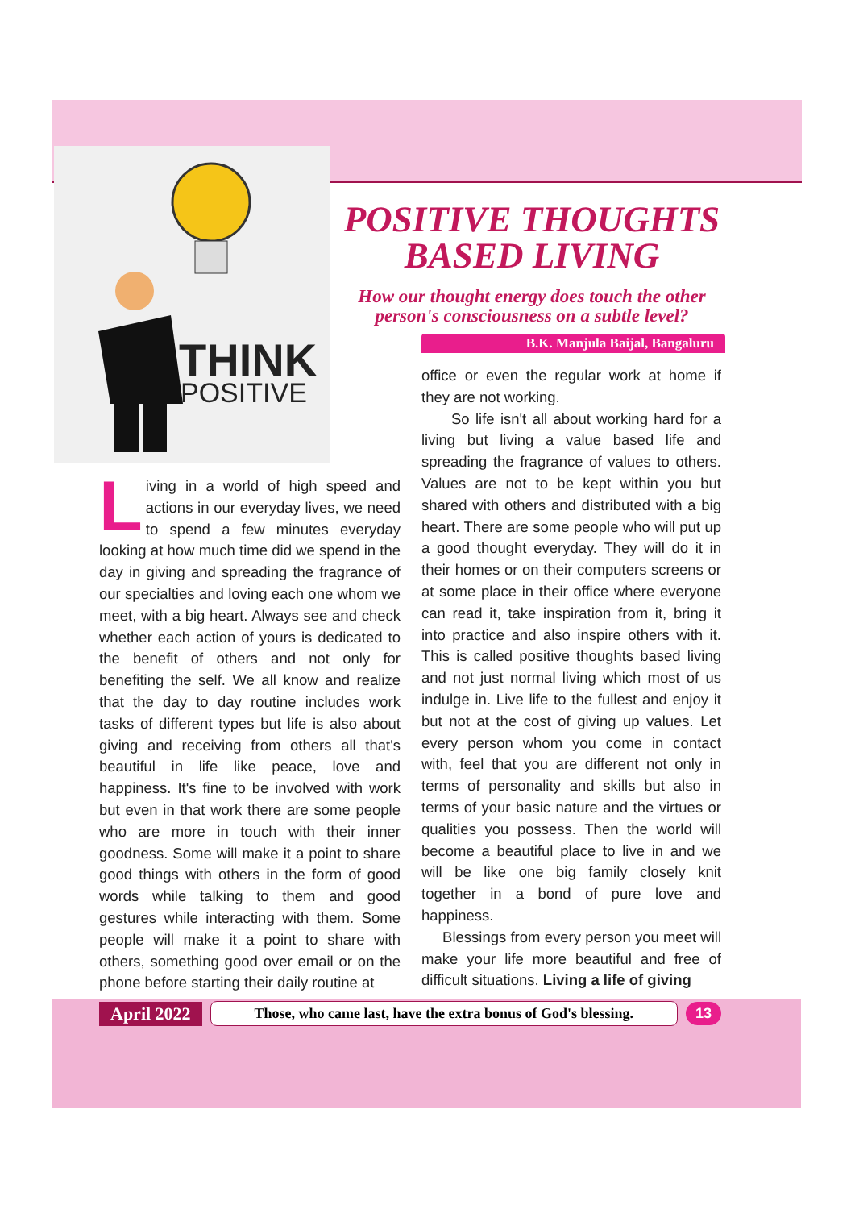THINK
POSITIVE
POSITIVE THOUGHTS BASED LIVING
How our thought energy does touch the other person's consciousness on a subtle level?
B.K. Manjula Baijal, Bangaluru
Living in a world of high speed and actions in our everyday lives, we need to spend a few minutes everyday looking at how much time did we spend in the day in giving and spreading the fragrance of our specialties and loving each one whom we meet, with a big heart. Always see and check whether each action of yours is dedicated to the benefit of others and not only for benefiting the self. We all know and realize that the day to day routine includes work tasks of different types but life is also about giving and receiving from others all that's beautiful in life like peace, love and happiness. It's fine to be involved with work but even in that work there are some people who are more in touch with their inner goodness. Some will make it a point to share good things with others in the form of good words while talking to them and good gestures while interacting with them. Some people will make it a point to share with others, something good over email or on the phone before starting their daily routine at
office or even the regular work at home if they are not working.
So life isn't all about working hard for a living but living a value based life and spreading the fragrance of values to others. Values are not to be kept within you but shared with others and distributed with a big heart. There are some people who will put up a good thought everyday. They will do it in their homes or on their computers screens or at some place in their office where everyone can read it, take inspiration from it, bring it into practice and also inspire others with it. This is called positive thoughts based living and not just normal living which most of us indulge in. Live life to the fullest and enjoy it but not at the cost of giving up values. Let every person whom you come in contact with, feel that you are different not only in terms of personality and skills but also in terms of your basic nature and the virtues or qualities you possess. Then the world will become a beautiful place to live in and we will be like one big family closely knit together in a bond of pure love and happiness.
Blessings from every person you meet will make your life more beautiful and free of difficult situations. Living a life of giving
April 2022 Those, who came last, have the extra bonus of God's blessing. 13